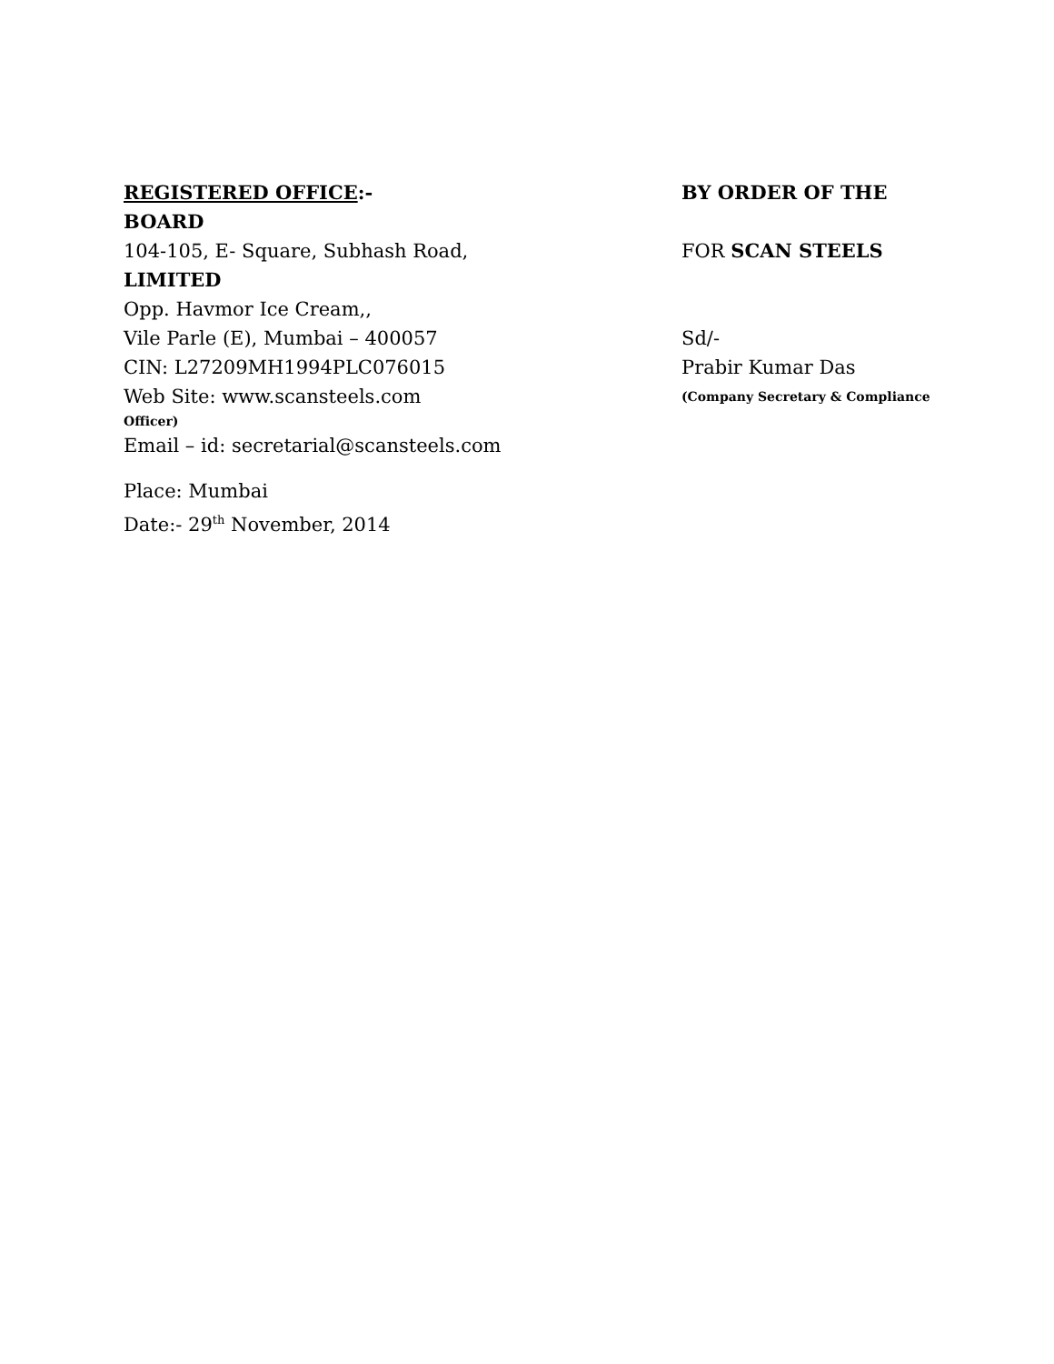REGISTERED OFFICE:- BY ORDER OF THE
BOARD
104-105, E- Square, Subhash Road, FOR SCAN STEELS
LIMITED
Opp. Havmor Ice Cream,,
Vile Parle (E), Mumbai – 400057 Sd/-
CIN: L27209MH1994PLC076015 Prabir Kumar Das
Web Site: www.scansteels.com
(Company Secretary & Compliance
Officer)
Email – id: secretarial@scansteels.com
Place: Mumbai
Date:- 29<sup>th</sup> November, 2014